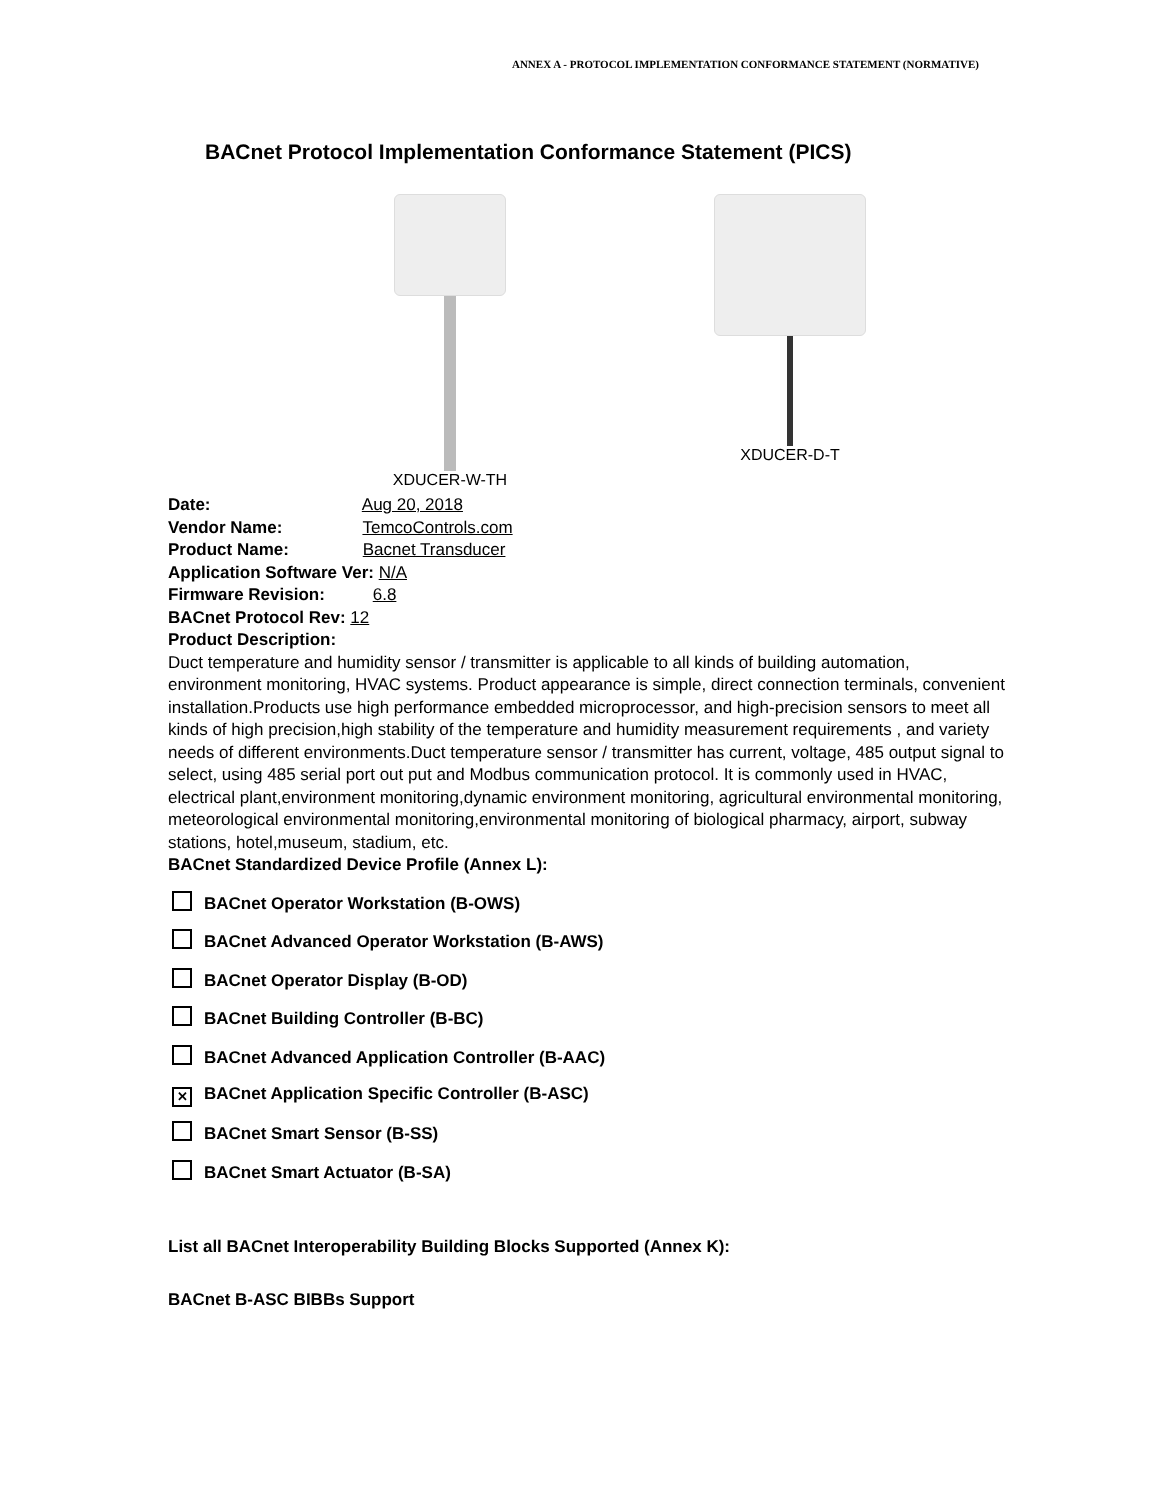ANNEX A - PROTOCOL IMPLEMENTATION CONFORMANCE STATEMENT (NORMATIVE)
BACnet Protocol Implementation Conformance Statement (PICS)
XDUCER-W-TH XDUCER-D-T
Date: Aug 20, 2018
Vendor Name: TemcoControls.com
Product Name: Bacnet Transducer
Application Software Ver: N/A
Firmware Revision: 6.8
BACnet Protocol Rev: 12
Product Description:
Duct temperature and humidity sensor / transmitter is applicable to all kinds of building automation, environment monitoring, HVAC systems. Product appearance is simple, direct connection terminals, convenient installation.Products use high performance embedded microprocessor, and high-precision sensors to meet all kinds of high precision,high stability of the temperature and humidity measurement requirements , and variety needs of different environments.Duct temperature sensor / transmitter has current, voltage, 485 output signal to select, using 485 serial port out put and Modbus communication protocol. It is commonly used in HVAC, electrical plant,environment monitoring,dynamic environment monitoring, agricultural environmental monitoring, meteorological environmental monitoring,environmental monitoring of biological pharmacy, airport, subway stations, hotel,museum, stadium, etc.
BACnet Standardized Device Profile (Annex L):
BACnet Operator Workstation (B-OWS)
BACnet Advanced Operator Workstation (B-AWS)
BACnet Operator Display (B-OD)
BACnet Building Controller (B-BC)
BACnet Advanced Application Controller (B-AAC)
✕ BACnet Application Specific Controller (B-ASC)
BACnet Smart Sensor (B-SS)
BACnet Smart Actuator (B-SA)
List all BACnet Interoperability Building Blocks Supported (Annex K):
BACnet B-ASC BIBBs Support